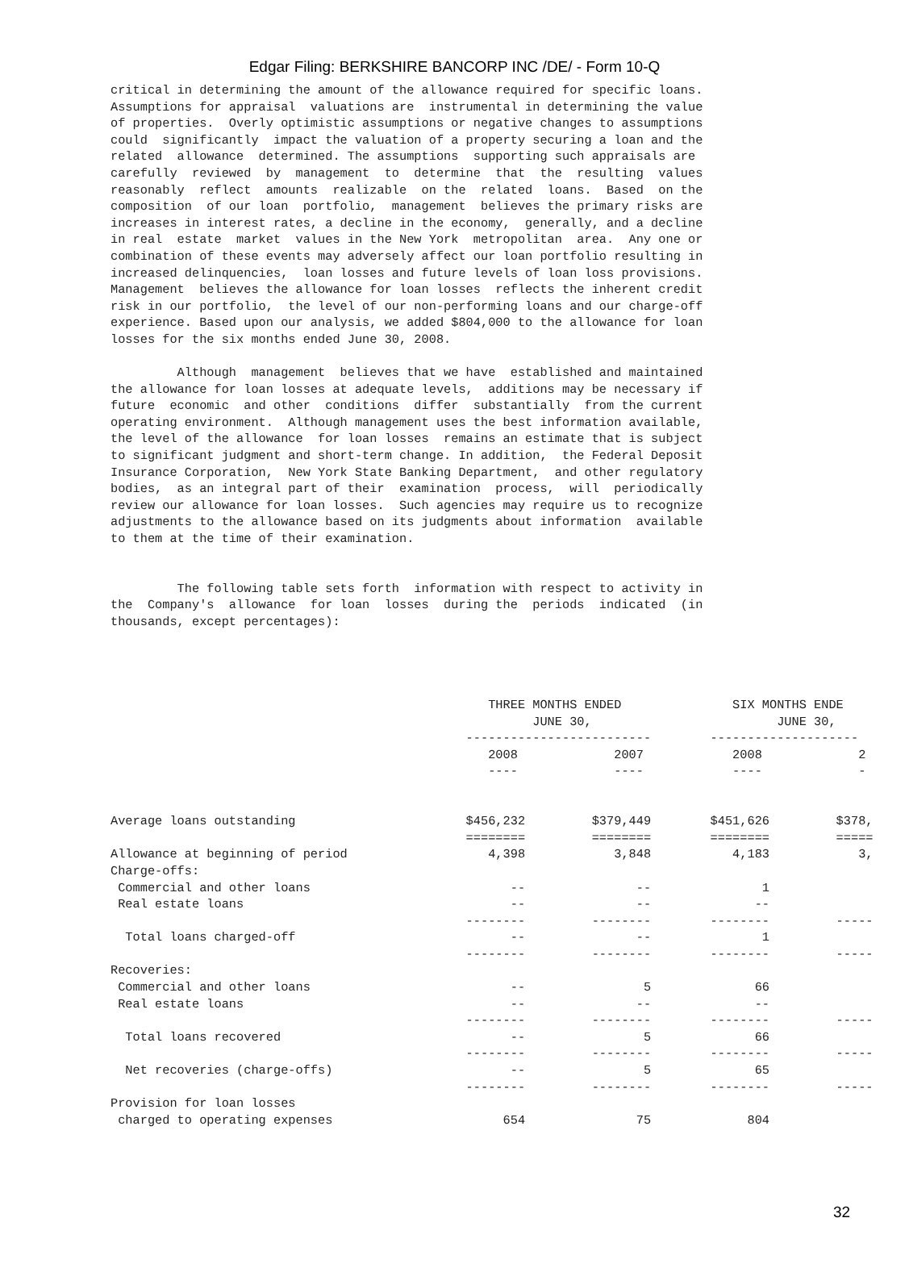Edgar Filing: BERKSHIRE BANCORP INC /DE/ - Form 10-Q
critical in determining the amount of the allowance required for specific loans.
Assumptions for appraisal  valuations are  instrumental in determining the value
of properties.  Overly optimistic assumptions or negative changes to assumptions
could  significantly  impact the valuation of a property securing a loan and the
related  allowance  determined. The assumptions  supporting such appraisals are
carefully  reviewed  by  management  to  determine  that  the  resulting  values
reasonably  reflect  amounts  realizable  on the  related  loans.  Based  on the
composition  of our loan  portfolio,  management  believes the primary risks are
increases in interest rates, a decline in the economy,  generally, and a decline
in real  estate  market  values in the New York  metropolitan  area.  Any one or
combination of these events may adversely affect our loan portfolio resulting in
increased delinquencies,  loan losses and future levels of loan loss provisions.
Management  believes the allowance for loan losses  reflects the inherent credit
risk in our portfolio,  the level of our non-performing loans and our charge-off
experience. Based upon our analysis, we added $804,000 to the allowance for loan
losses for the six months ended June 30, 2008.

         Although  management  believes that we have  established and maintained
the allowance for loan losses at adequate levels,  additions may be necessary if
future  economic  and other  conditions  differ  substantially  from the current
operating environment.  Although management uses the best information available,
the level of the allowance  for loan losses  remains an estimate that is subject
to significant judgment and short-term change. In addition,  the Federal Deposit
Insurance Corporation,  New York State Banking Department,  and other regulatory
bodies,  as an integral part of their  examination  process,  will  periodically
review our allowance for loan losses.  Such agencies may require us to recognize
adjustments to the allowance based on its judgments about information  available
to them at the time of their examination.


         The following table sets forth  information with respect to activity in
the  Company's  allowance  for loan  losses  during the  periods  indicated  (in
thousands, except percentages):




                                                   THREE MONTHS ENDED               SIX MONTHS ENDE
                                                         JUNE 30,                         JUNE 30,
                                                -------------------------        --------------------
                                                   2008             2007            2008             2
                                                   ----             ----            ----             -


Average loans outstanding                       $456,232         $379,449        $451,626         $378,
                                                ========         ========        ========         =====
Allowance at beginning of period                   4,398            3,848           4,183            3,
Charge-offs:
 Commercial and other loans                           --               --               1
 Real estate loans                                    --               --              --
                                                --------         --------        --------         -----
  Total loans charged-off                             --               --               1
                                                --------         --------        --------         -----
Recoveries:
 Commercial and other loans                           --                5              66
 Real estate loans                                    --               --              --
                                                --------         --------        --------         -----
  Total loans recovered                               --                5              66
                                                --------         --------        --------         -----
  Net recoveries (charge-offs)                        --                5              65
                                                --------         --------        --------         -----
Provision for loan losses
 charged to operating expenses                       654               75             804
32